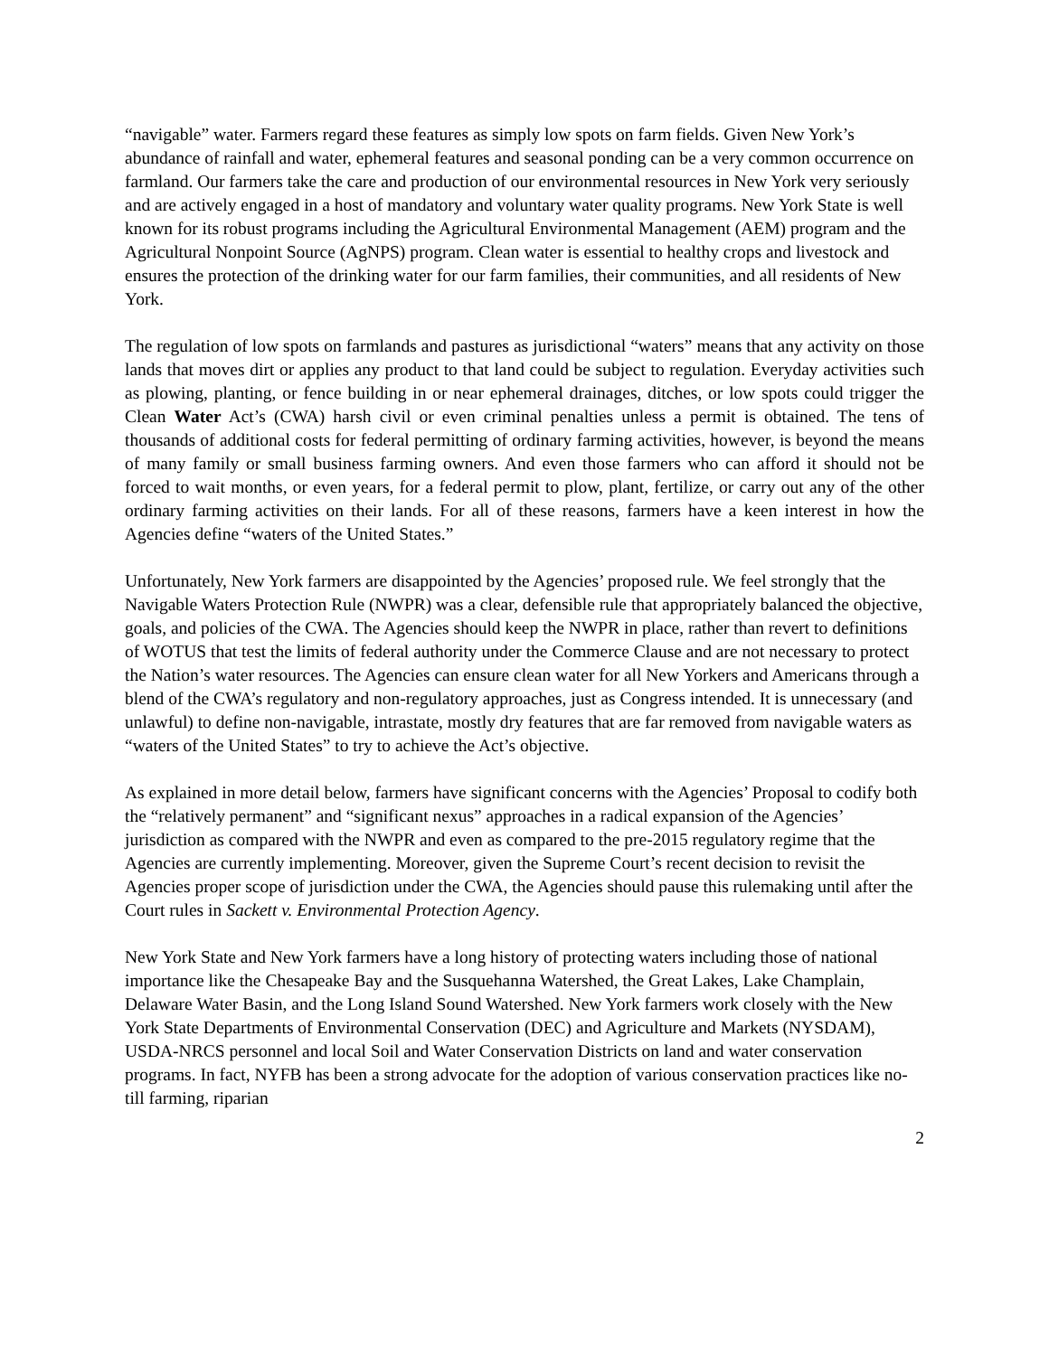“navigable” water. Farmers regard these features as simply low spots on farm fields. Given New York’s abundance of rainfall and water, ephemeral features and seasonal ponding can be a very common occurrence on farmland. Our farmers take the care and production of our environmental resources in New York very seriously and are actively engaged in a host of mandatory and voluntary water quality programs. New York State is well known for its robust programs including the Agricultural Environmental Management (AEM) program and the Agricultural Nonpoint Source (AgNPS) program. Clean water is essential to healthy crops and livestock and ensures the protection of the drinking water for our farm families, their communities, and all residents of New York.
The regulation of low spots on farmlands and pastures as jurisdictional “waters” means that any activity on those lands that moves dirt or applies any product to that land could be subject to regulation. Everyday activities such as plowing, planting, or fence building in or near ephemeral drainages, ditches, or low spots could trigger the Clean Water Act’s (CWA) harsh civil or even criminal penalties unless a permit is obtained. The tens of thousands of additional costs for federal permitting of ordinary farming activities, however, is beyond the means of many family or small business farming owners. And even those farmers who can afford it should not be forced to wait months, or even years, for a federal permit to plow, plant, fertilize, or carry out any of the other ordinary farming activities on their lands. For all of these reasons, farmers have a keen interest in how the Agencies define “waters of the United States.”
Unfortunately, New York farmers are disappointed by the Agencies’ proposed rule. We feel strongly that the Navigable Waters Protection Rule (NWPR) was a clear, defensible rule that appropriately balanced the objective, goals, and policies of the CWA. The Agencies should keep the NWPR in place, rather than revert to definitions of WOTUS that test the limits of federal authority under the Commerce Clause and are not necessary to protect the Nation’s water resources. The Agencies can ensure clean water for all New Yorkers and Americans through a blend of the CWA’s regulatory and non-regulatory approaches, just as Congress intended. It is unnecessary (and unlawful) to define non-navigable, intrastate, mostly dry features that are far removed from navigable waters as “waters of the United States” to try to achieve the Act’s objective.
As explained in more detail below, farmers have significant concerns with the Agencies’ Proposal to codify both the “relatively permanent” and “significant nexus” approaches in a radical expansion of the Agencies’ jurisdiction as compared with the NWPR and even as compared to the pre-2015 regulatory regime that the Agencies are currently implementing. Moreover, given the Supreme Court’s recent decision to revisit the Agencies proper scope of jurisdiction under the CWA, the Agencies should pause this rulemaking until after the Court rules in Sackett v. Environmental Protection Agency.
New York State and New York farmers have a long history of protecting waters including those of national importance like the Chesapeake Bay and the Susquehanna Watershed, the Great Lakes, Lake Champlain, Delaware Water Basin, and the Long Island Sound Watershed. New York farmers work closely with the New York State Departments of Environmental Conservation (DEC) and Agriculture and Markets (NYSDAM), USDA-NRCS personnel and local Soil and Water Conservation Districts on land and water conservation programs. In fact, NYFB has been a strong advocate for the adoption of various conservation practices like no-till farming, riparian
2